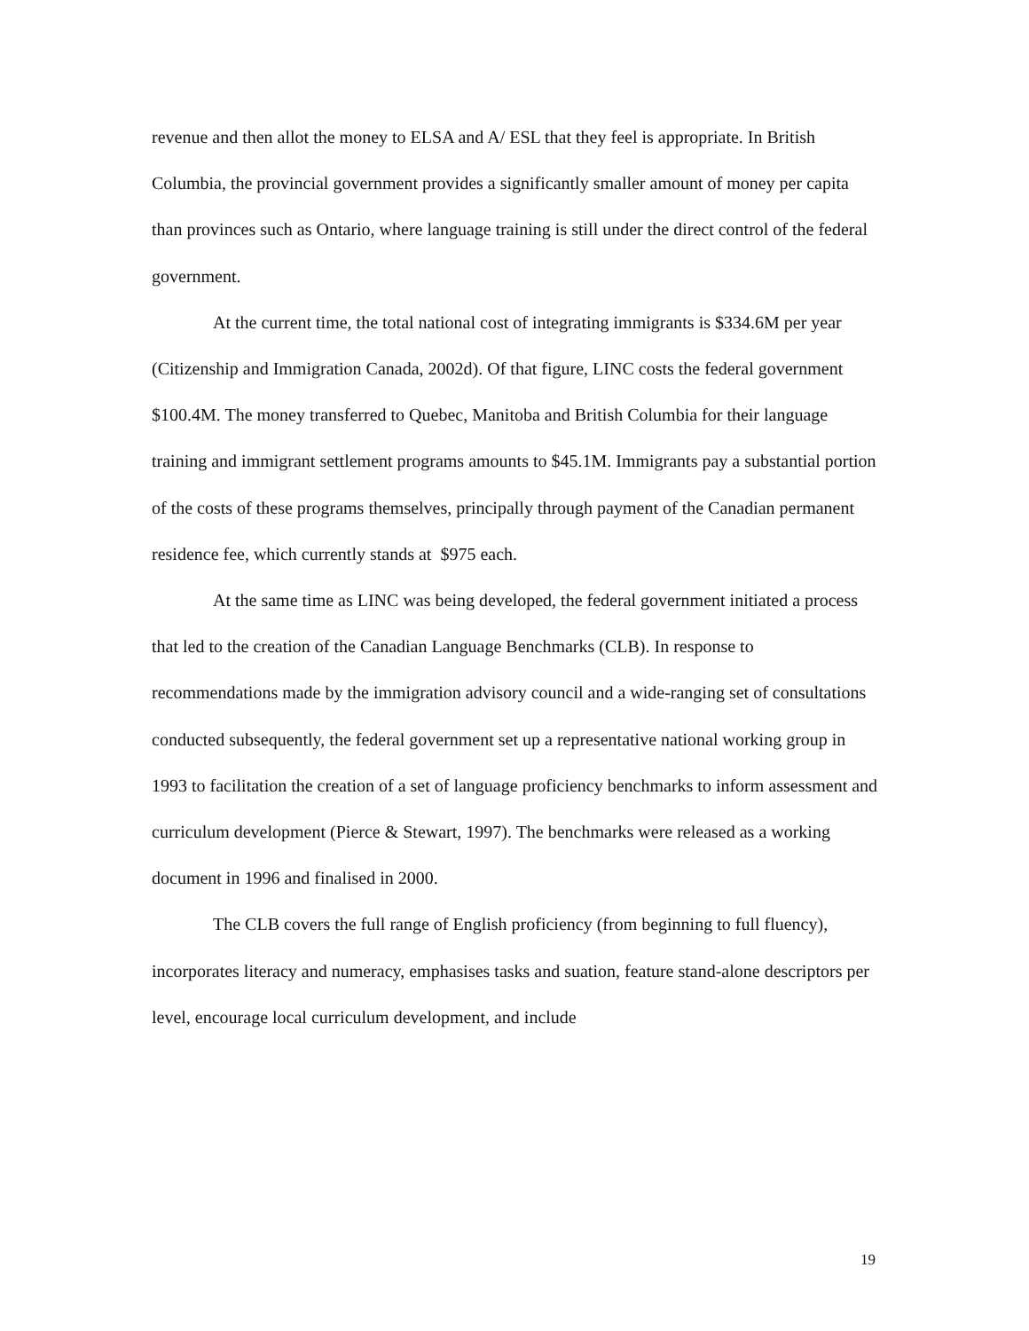revenue and then allot the money to ELSA and A/ ESL that they feel is appropriate. In British Columbia, the provincial government provides a significantly smaller amount of money per capita than provinces such as Ontario, where language training is still under the direct control of the federal government.
At the current time, the total national cost of integrating immigrants is $334.6M per year (Citizenship and Immigration Canada, 2002d). Of that figure, LINC costs the federal government $100.4M. The money transferred to Quebec, Manitoba and British Columbia for their language training and immigrant settlement programs amounts to $45.1M. Immigrants pay a substantial portion of the costs of these programs themselves, principally through payment of the Canadian permanent residence fee, which currently stands at $975 each.
At the same time as LINC was being developed, the federal government initiated a process that led to the creation of the Canadian Language Benchmarks (CLB). In response to recommendations made by the immigration advisory council and a wide-ranging set of consultations conducted subsequently, the federal government set up a representative national working group in 1993 to facilitation the creation of a set of language proficiency benchmarks to inform assessment and curriculum development (Pierce & Stewart, 1997). The benchmarks were released as a working document in 1996 and finalised in 2000.
The CLB covers the full range of English proficiency (from beginning to full fluency), incorporates literacy and numeracy, emphasises tasks and suation, feature stand-alone descriptors per level, encourage local curriculum development, and include
19